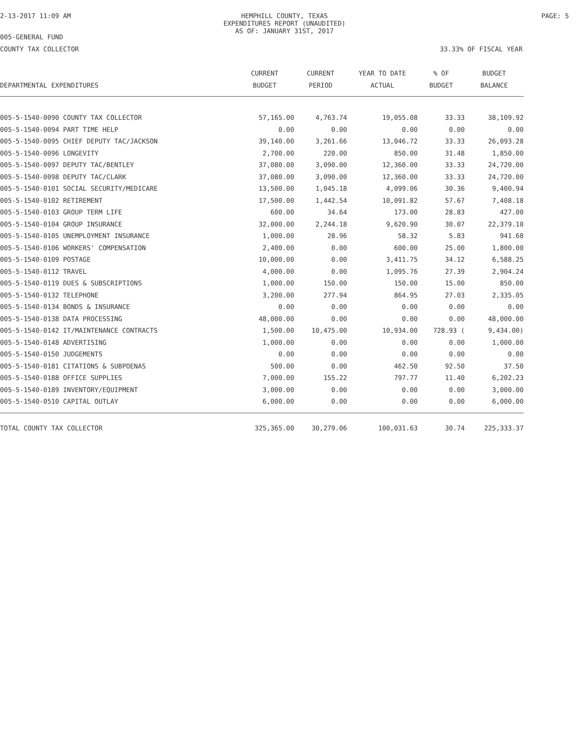2-13-2017 11:09 AM HEMPHILL COUNTY, TEXAS
EXPENDITURES REPORT (UNAUDITED)
AS OF: JANUARY 31ST, 2017
PAGE: 5
005-GENERAL FUND
COUNTY TAX COLLECTOR 33.33% OF FISCAL YEAR
| | CURRENT | CURRENT | YEAR TO DATE | % OF | BUDGET |
| --- | --- | --- | --- | --- | --- |
| DEPARTMENTAL EXPENDITURES | BUDGET | PERIOD | ACTUAL | BUDGET | BALANCE |
| 005-5-1540-0090 COUNTY TAX COLLECTOR | 57,165.00 | 4,763.74 | 19,055.08 | 33.33 | 38,109.92 |
| 005-5-1540-0094 PART TIME HELP | 0.00 | 0.00 | 0.00 | 0.00 | 0.00 |
| 005-5-1540-0095 CHIEF DEPUTY TAC/JACKSON | 39,140.00 | 3,261.66 | 13,046.72 | 33.33 | 26,093.28 |
| 005-5-1540-0096 LONGEVITY | 2,700.00 | 220.00 | 850.00 | 31.48 | 1,850.00 |
| 005-5-1540-0097 DEPUTY TAC/BENTLEY | 37,080.00 | 3,090.00 | 12,360.00 | 33.33 | 24,720.00 |
| 005-5-1540-0098 DEPUTY TAC/CLARK | 37,080.00 | 3,090.00 | 12,360.00 | 33.33 | 24,720.00 |
| 005-5-1540-0101 SOCIAL SECURITY/MEDICARE | 13,500.00 | 1,045.18 | 4,099.06 | 30.36 | 9,400.94 |
| 005-5-1540-0102 RETIREMENT | 17,500.00 | 1,442.54 | 10,091.82 | 57.67 | 7,408.18 |
| 005-5-1540-0103 GROUP TERM LIFE | 600.00 | 34.64 | 173.00 | 28.83 | 427.00 |
| 005-5-1540-0104 GROUP INSURANCE | 32,000.00 | 2,244.18 | 9,620.90 | 30.07 | 22,379.10 |
| 005-5-1540-0105 UNEMPLOYMENT INSURANCE | 1,000.00 | 28.96 | 58.32 | 5.83 | 941.68 |
| 005-5-1540-0106 WORKERS' COMPENSATION | 2,400.00 | 0.00 | 600.00 | 25.00 | 1,800.00 |
| 005-5-1540-0109 POSTAGE | 10,000.00 | 0.00 | 3,411.75 | 34.12 | 6,588.25 |
| 005-5-1540-0112 TRAVEL | 4,000.00 | 0.00 | 1,095.76 | 27.39 | 2,904.24 |
| 005-5-1540-0119 DUES & SUBSCRIPTIONS | 1,000.00 | 150.00 | 150.00 | 15.00 | 850.00 |
| 005-5-1540-0132 TELEPHONE | 3,200.00 | 277.94 | 864.95 | 27.03 | 2,335.05 |
| 005-5-1540-0134 BONDS & INSURANCE | 0.00 | 0.00 | 0.00 | 0.00 | 0.00 |
| 005-5-1540-0138 DATA PROCESSING | 48,000.00 | 0.00 | 0.00 | 0.00 | 48,000.00 |
| 005-5-1540-0142 IT/MAINTENANCE CONTRACTS | 1,500.00 | 10,475.00 | 10,934.00 | 728.93 ( | 9,434.00) |
| 005-5-1540-0148 ADVERTISING | 1,000.00 | 0.00 | 0.00 | 0.00 | 1,000.00 |
| 005-5-1540-0150 JUDGEMENTS | 0.00 | 0.00 | 0.00 | 0.00 | 0.00 |
| 005-5-1540-0181 CITATIONS & SUBPOENAS | 500.00 | 0.00 | 462.50 | 92.50 | 37.50 |
| 005-5-1540-0188 OFFICE SUPPLIES | 7,000.00 | 155.22 | 797.77 | 11.40 | 6,202.23 |
| 005-5-1540-0189 INVENTORY/EQUIPMENT | 3,000.00 | 0.00 | 0.00 | 0.00 | 3,000.00 |
| 005-5-1540-0510 CAPITAL OUTLAY | 6,000.00 | 0.00 | 0.00 | 0.00 | 6,000.00 |
| TOTAL COUNTY TAX COLLECTOR | 325,365.00 | 30,279.06 | 100,031.63 | 30.74 | 225,333.37 |